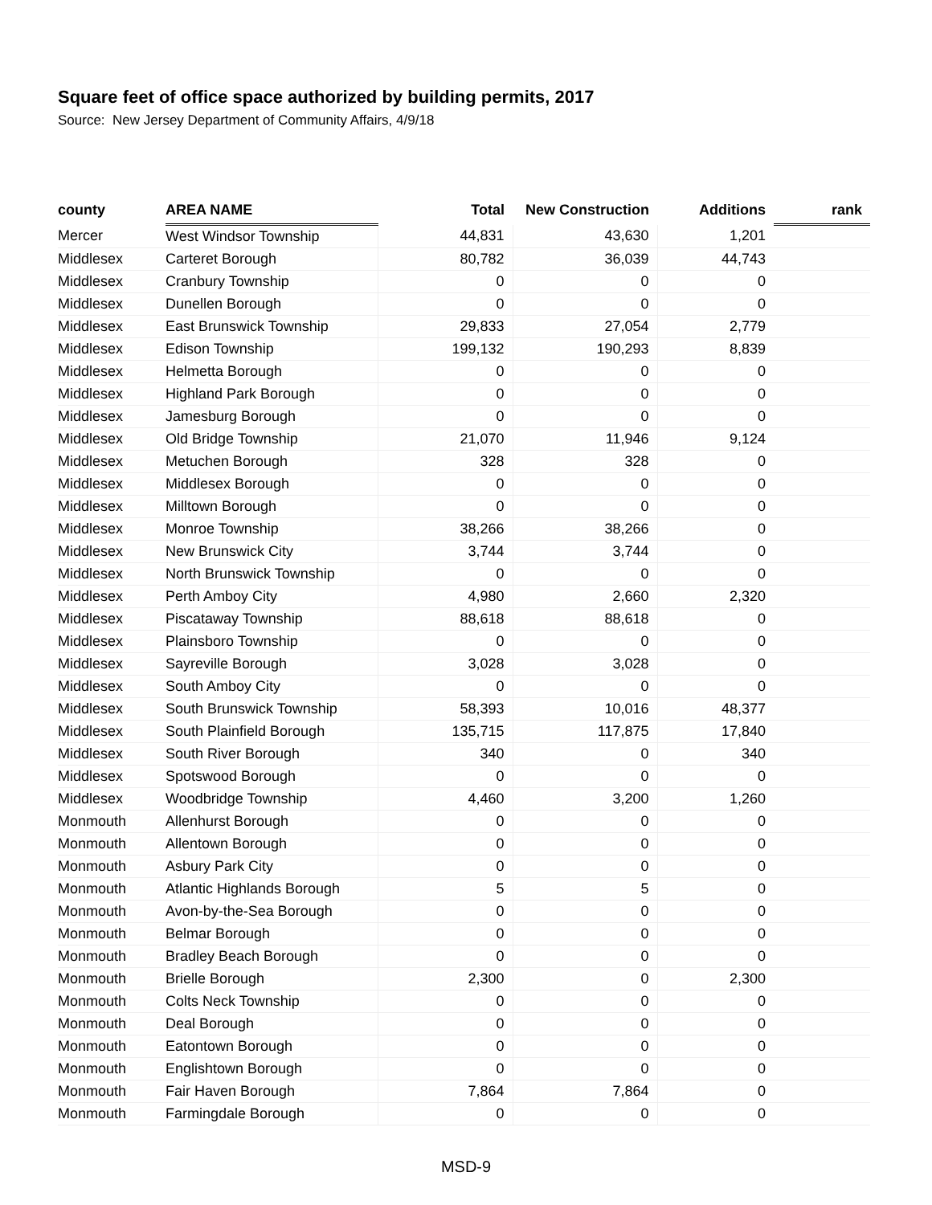Square feet of office space authorized by building permits, 2017
Source: New Jersey Department of Community Affairs, 4/9/18
| county | AREA NAME | Total | New Construction | Additions | rank |
| --- | --- | --- | --- | --- | --- |
| Mercer | West Windsor Township | 44,831 | 43,630 | 1,201 | |
| Middlesex | Carteret Borough | 80,782 | 36,039 | 44,743 | |
| Middlesex | Cranbury Township | 0 | 0 | 0 | |
| Middlesex | Dunellen Borough | 0 | 0 | 0 | |
| Middlesex | East Brunswick Township | 29,833 | 27,054 | 2,779 | |
| Middlesex | Edison Township | 199,132 | 190,293 | 8,839 | |
| Middlesex | Helmetta Borough | 0 | 0 | 0 | |
| Middlesex | Highland Park Borough | 0 | 0 | 0 | |
| Middlesex | Jamesburg Borough | 0 | 0 | 0 | |
| Middlesex | Old Bridge Township | 21,070 | 11,946 | 9,124 | |
| Middlesex | Metuchen Borough | 328 | 328 | 0 | |
| Middlesex | Middlesex Borough | 0 | 0 | 0 | |
| Middlesex | Milltown Borough | 0 | 0 | 0 | |
| Middlesex | Monroe Township | 38,266 | 38,266 | 0 | |
| Middlesex | New Brunswick City | 3,744 | 3,744 | 0 | |
| Middlesex | North Brunswick Township | 0 | 0 | 0 | |
| Middlesex | Perth Amboy City | 4,980 | 2,660 | 2,320 | |
| Middlesex | Piscataway Township | 88,618 | 88,618 | 0 | |
| Middlesex | Plainsboro Township | 0 | 0 | 0 | |
| Middlesex | Sayreville Borough | 3,028 | 3,028 | 0 | |
| Middlesex | South Amboy City | 0 | 0 | 0 | |
| Middlesex | South Brunswick Township | 58,393 | 10,016 | 48,377 | |
| Middlesex | South Plainfield Borough | 135,715 | 117,875 | 17,840 | |
| Middlesex | South River Borough | 340 | 0 | 340 | |
| Middlesex | Spotswood Borough | 0 | 0 | 0 | |
| Middlesex | Woodbridge Township | 4,460 | 3,200 | 1,260 | |
| Monmouth | Allenhurst Borough | 0 | 0 | 0 | |
| Monmouth | Allentown Borough | 0 | 0 | 0 | |
| Monmouth | Asbury Park City | 0 | 0 | 0 | |
| Monmouth | Atlantic Highlands Borough | 5 | 5 | 0 | |
| Monmouth | Avon-by-the-Sea Borough | 0 | 0 | 0 | |
| Monmouth | Belmar Borough | 0 | 0 | 0 | |
| Monmouth | Bradley Beach Borough | 0 | 0 | 0 | |
| Monmouth | Brielle Borough | 2,300 | 0 | 2,300 | |
| Monmouth | Colts Neck Township | 0 | 0 | 0 | |
| Monmouth | Deal Borough | 0 | 0 | 0 | |
| Monmouth | Eatontown Borough | 0 | 0 | 0 | |
| Monmouth | Englishtown Borough | 0 | 0 | 0 | |
| Monmouth | Fair Haven Borough | 7,864 | 7,864 | 0 | |
| Monmouth | Farmingdale Borough | 0 | 0 | 0 | |
MSD-9